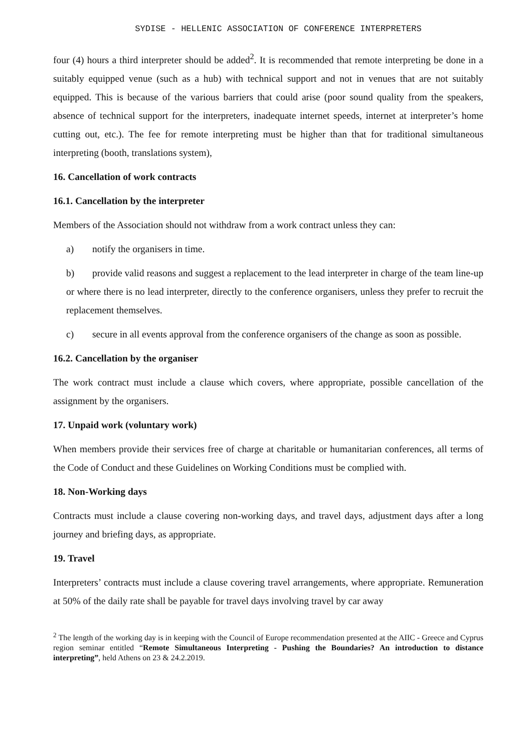SYDISE - HELLENIC ASSOCIATION OF CONFERENCE INTERPRETERS
four (4) hours a third interpreter should be added<sup>2</sup>. It is recommended that remote interpreting be done in a suitably equipped venue (such as a hub) with technical support and not in venues that are not suitably equipped. This is because of the various barriers that could arise (poor sound quality from the speakers, absence of technical support for the interpreters, inadequate internet speeds, internet at interpreter’s home cutting out, etc.). The fee for remote interpreting must be higher than that for traditional simultaneous interpreting (booth, translations system),
16. Cancellation of work contracts
16.1. Cancellation by the interpreter
Members of the Association should not withdraw from a work contract unless they can:
a) notify the organisers in time.
b) provide valid reasons and suggest a replacement to the lead interpreter in charge of the team line-up or where there is no lead interpreter, directly to the conference organisers, unless they prefer to recruit the replacement themselves.
c) secure in all events approval from the conference organisers of the change as soon as possible.
16.2. Cancellation by the organiser
The work contract must include a clause which covers, where appropriate, possible cancellation of the assignment by the organisers.
17. Unpaid work (voluntary work)
When members provide their services free of charge at charitable or humanitarian conferences, all terms of the Code of Conduct and these Guidelines on Working Conditions must be complied with.
18. Non-Working days
Contracts must include a clause covering non-working days, and travel days, adjustment days after a long journey and briefing days, as appropriate.
19. Travel
Interpreters’ contracts must include a clause covering travel arrangements, where appropriate. Remuneration at 50% of the daily rate shall be payable for travel days involving travel by car away
<sup>2</sup> The length of the working day is in keeping with the Council of Europe recommendation presented at the AIIC - Greece and Cyprus region seminar entitled “Remote Simultaneous Interpreting - Pushing the Boundaries? An introduction to distance interpreting”, held Athens on 23 & 24.2.2019.